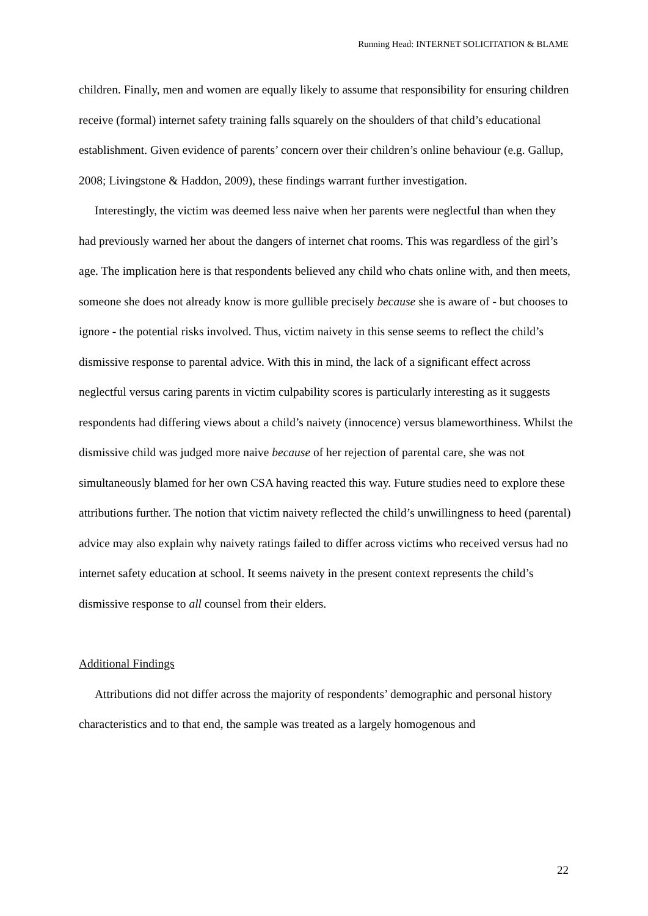Running Head: INTERNET SOLICITATION & BLAME
children. Finally, men and women are equally likely to assume that responsibility for ensuring children receive (formal) internet safety training falls squarely on the shoulders of that child’s educational establishment. Given evidence of parents’ concern over their children’s online behaviour (e.g. Gallup, 2008; Livingstone & Haddon, 2009), these findings warrant further investigation.
Interestingly, the victim was deemed less naive when her parents were neglectful than when they had previously warned her about the dangers of internet chat rooms. This was regardless of the girl’s age. The implication here is that respondents believed any child who chats online with, and then meets, someone she does not already know is more gullible precisely because she is aware of - but chooses to ignore - the potential risks involved. Thus, victim naivety in this sense seems to reflect the child’s dismissive response to parental advice. With this in mind, the lack of a significant effect across neglectful versus caring parents in victim culpability scores is particularly interesting as it suggests respondents had differing views about a child’s naivety (innocence) versus blameworthiness. Whilst the dismissive child was judged more naive because of her rejection of parental care, she was not simultaneously blamed for her own CSA having reacted this way. Future studies need to explore these attributions further. The notion that victim naivety reflected the child’s unwillingness to heed (parental) advice may also explain why naivety ratings failed to differ across victims who received versus had no internet safety education at school. It seems naivety in the present context represents the child’s dismissive response to all counsel from their elders.
Additional Findings
Attributions did not differ across the majority of respondents’ demographic and personal history characteristics and to that end, the sample was treated as a largely homogenous and
22